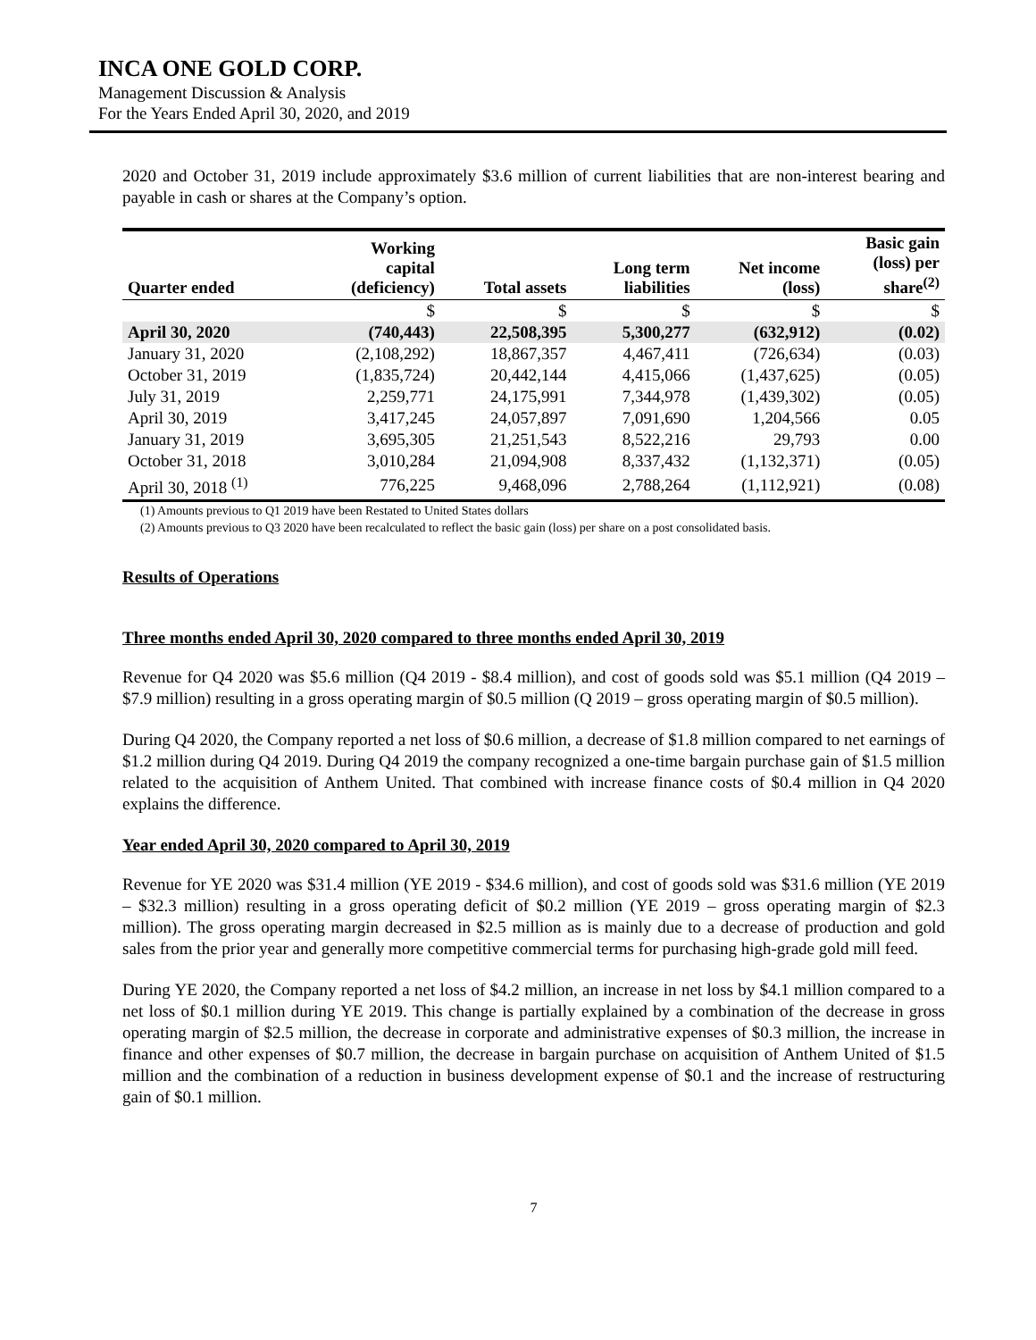INCA ONE GOLD CORP.
Management Discussion & Analysis
For the Years Ended April 30, 2020, and 2019
2020 and October 31, 2019 include approximately $3.6 million of current liabilities that are non-interest bearing and payable in cash or shares at the Company’s option.
| Quarter ended | Working capital (deficiency) | Total assets | Long term liabilities | Net income (loss) | Basic gain (loss) per share<sup>(2)</sup> |
| --- | --- | --- | --- | --- | --- |
| | $ | $ | $ | $ | $ |
| April 30, 2020 | (740,443) | 22,508,395 | 5,300,277 | (632,912) | (0.02) |
| January 31, 2020 | (2,108,292) | 18,867,357 | 4,467,411 | (726,634) | (0.03) |
| October 31, 2019 | (1,835,724) | 20,442,144 | 4,415,066 | (1,437,625) | (0.05) |
| July 31, 2019 | 2,259,771 | 24,175,991 | 7,344,978 | (1,439,302) | (0.05) |
| April 30, 2019 | 3,417,245 | 24,057,897 | 7,091,690 | 1,204,566 | 0.05 |
| January 31, 2019 | 3,695,305 | 21,251,543 | 8,522,216 | 29,793 | 0.00 |
| October 31, 2018 | 3,010,284 | 21,094,908 | 8,337,432 | (1,132,371) | (0.05) |
| April 30, 2018 <sup>(1)</sup> | 776,225 | 9,468,096 | 2,788,264 | (1,112,921) | (0.08) |
(1) Amounts previous to Q1 2019 have been Restated to United States dollars
(2) Amounts previous to Q3 2020 have been recalculated to reflect the basic gain (loss) per share on a post consolidated basis.
Results of Operations
Three months ended April 30, 2020 compared to three months ended April 30, 2019
Revenue for Q4 2020 was $5.6 million (Q4 2019 - $8.4 million), and cost of goods sold was $5.1 million (Q4 2019 – $7.9 million) resulting in a gross operating margin of $0.5 million (Q 2019 – gross operating margin of $0.5 million).
During Q4 2020, the Company reported a net loss of $0.6 million, a decrease of $1.8 million compared to net earnings of $1.2 million during Q4 2019. During Q4 2019 the company recognized a one-time bargain purchase gain of $1.5 million related to the acquisition of Anthem United. That combined with increase finance costs of $0.4 million in Q4 2020 explains the difference.
Year ended April 30, 2020 compared to April 30, 2019
Revenue for YE 2020 was $31.4 million (YE 2019 - $34.6 million), and cost of goods sold was $31.6 million (YE 2019 – $32.3 million) resulting in a gross operating deficit of $0.2 million (YE 2019 – gross operating margin of $2.3 million). The gross operating margin decreased in $2.5 million as is mainly due to a decrease of production and gold sales from the prior year and generally more competitive commercial terms for purchasing high-grade gold mill feed.
During YE 2020, the Company reported a net loss of $4.2 million, an increase in net loss by $4.1 million compared to a net loss of $0.1 million during YE 2019. This change is partially explained by a combination of the decrease in gross operating margin of $2.5 million, the decrease in corporate and administrative expenses of $0.3 million, the increase in finance and other expenses of $0.7 million, the decrease in bargain purchase on acquisition of Anthem United of $1.5 million and the combination of a reduction in business development expense of $0.1 and the increase of restructuring gain of $0.1 million.
7